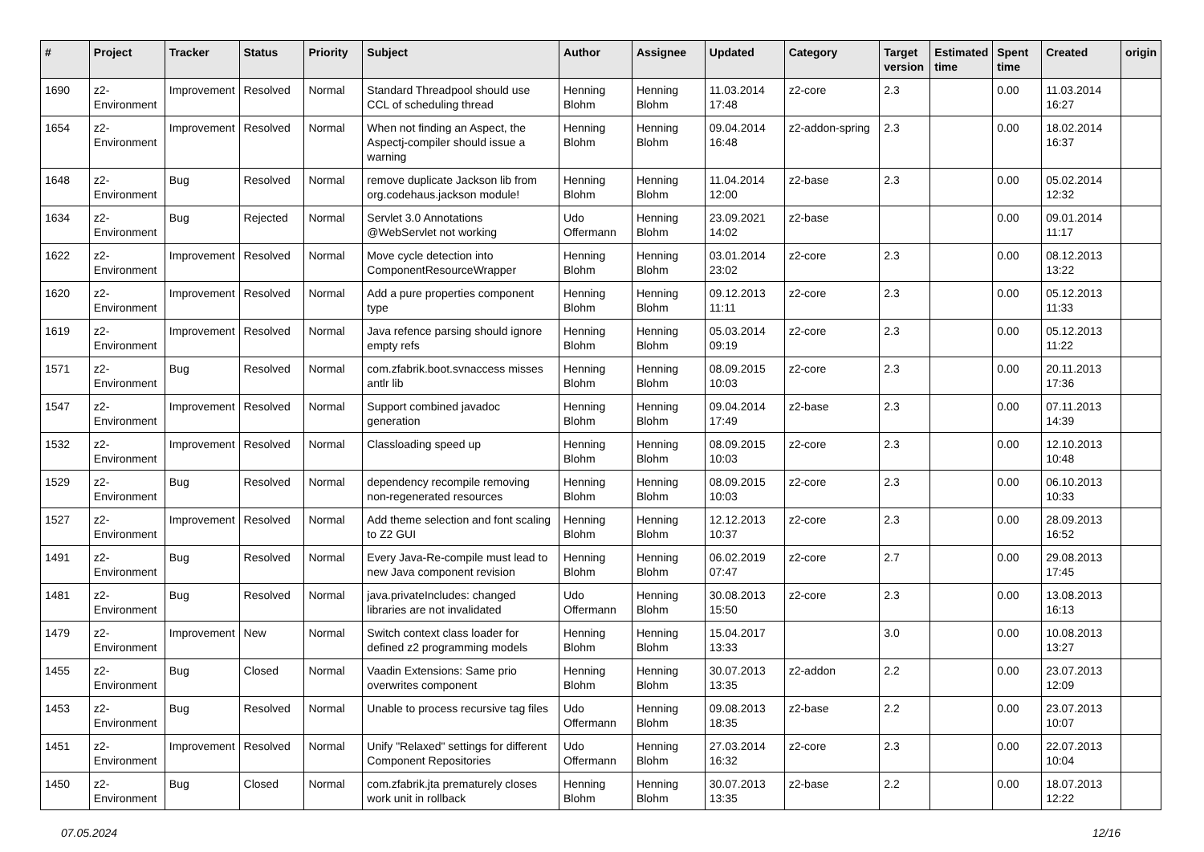| # | Project | Tracker | Status | Priority | Subject | Author | Assignee | Updated | Category | Target version | Estimated time | Spent time | Created | origin |
| --- | --- | --- | --- | --- | --- | --- | --- | --- | --- | --- | --- | --- | --- | --- |
| 1690 | z2-Environment | Improvement | Resolved | Normal | Standard Threadpool should use CCL of scheduling thread | Henning Blohm | Henning Blohm | 11.03.2014 17:48 | z2-core | 2.3 | | 0.00 | 11.03.2014 16:27 | |
| 1654 | z2-Environment | Improvement | Resolved | Normal | When not finding an Aspect, the Aspectj-compiler should issue a warning | Henning Blohm | Henning Blohm | 09.04.2014 16:48 | z2-addon-spring | 2.3 | | 0.00 | 18.02.2014 16:37 | |
| 1648 | z2-Environment | Bug | Resolved | Normal | remove duplicate Jackson lib from org.codehaus.jackson module! | Henning Blohm | Henning Blohm | 11.04.2014 12:00 | z2-base | 2.3 | | 0.00 | 05.02.2014 12:32 | |
| 1634 | z2-Environment | Bug | Rejected | Normal | Servlet 3.0 Annotations @WebServlet not working | Udo Offermann | Henning Blohm | 23.09.2021 14:02 | z2-base | | | 0.00 | 09.01.2014 11:17 | |
| 1622 | z2-Environment | Improvement | Resolved | Normal | Move cycle detection into ComponentResourceWrapper | Henning Blohm | Henning Blohm | 03.01.2014 23:02 | z2-core | 2.3 | | 0.00 | 08.12.2013 13:22 | |
| 1620 | z2-Environment | Improvement | Resolved | Normal | Add a pure properties component type | Henning Blohm | Henning Blohm | 09.12.2013 11:11 | z2-core | 2.3 | | 0.00 | 05.12.2013 11:33 | |
| 1619 | z2-Environment | Improvement | Resolved | Normal | Java refence parsing should ignore empty refs | Henning Blohm | Henning Blohm | 05.03.2014 09:19 | z2-core | 2.3 | | 0.00 | 05.12.2013 11:22 | |
| 1571 | z2-Environment | Bug | Resolved | Normal | com.zfabrik.boot.svnaccess misses antlr lib | Henning Blohm | Henning Blohm | 08.09.2015 10:03 | z2-core | 2.3 | | 0.00 | 20.11.2013 17:36 | |
| 1547 | z2-Environment | Improvement | Resolved | Normal | Support combined javadoc generation | Henning Blohm | Henning Blohm | 09.04.2014 17:49 | z2-base | 2.3 | | 0.00 | 07.11.2013 14:39 | |
| 1532 | z2-Environment | Improvement | Resolved | Normal | Classloading speed up | Henning Blohm | Henning Blohm | 08.09.2015 10:03 | z2-core | 2.3 | | 0.00 | 12.10.2013 10:48 | |
| 1529 | z2-Environment | Bug | Resolved | Normal | dependency recompile removing non-regenerated resources | Henning Blohm | Henning Blohm | 08.09.2015 10:03 | z2-core | 2.3 | | 0.00 | 06.10.2013 10:33 | |
| 1527 | z2-Environment | Improvement | Resolved | Normal | Add theme selection and font scaling to Z2 GUI | Henning Blohm | Henning Blohm | 12.12.2013 10:37 | z2-core | 2.3 | | 0.00 | 28.09.2013 16:52 | |
| 1491 | z2-Environment | Bug | Resolved | Normal | Every Java-Re-compile must lead to new Java component revision | Henning Blohm | Henning Blohm | 06.02.2019 07:47 | z2-core | 2.7 | | 0.00 | 29.08.2013 17:45 | |
| 1481 | z2-Environment | Bug | Resolved | Normal | java.privateIncludes: changed libraries are not invalidated | Udo Offermann | Henning Blohm | 30.08.2013 15:50 | z2-core | 2.3 | | 0.00 | 13.08.2013 16:13 | |
| 1479 | z2-Environment | Improvement | New | Normal | Switch context class loader for defined z2 programming models | Henning Blohm | Henning Blohm | 15.04.2017 13:33 | | 3.0 | | 0.00 | 10.08.2013 13:27 | |
| 1455 | z2-Environment | Bug | Closed | Normal | Vaadin Extensions: Same prio overwrites component | Henning Blohm | Henning Blohm | 30.07.2013 13:35 | z2-addon | 2.2 | | 0.00 | 23.07.2013 12:09 | |
| 1453 | z2-Environment | Bug | Resolved | Normal | Unable to process recursive tag files | Udo Offermann | Henning Blohm | 09.08.2013 18:35 | z2-base | 2.2 | | 0.00 | 23.07.2013 10:07 | |
| 1451 | z2-Environment | Improvement | Resolved | Normal | Unify "Relaxed" settings for different Component Repositories | Udo Offermann | Henning Blohm | 27.03.2014 16:32 | z2-core | 2.3 | | 0.00 | 22.07.2013 10:04 | |
| 1450 | z2-Environment | Bug | Closed | Normal | com.zfabrik.jta prematurely closes work unit in rollback | Henning Blohm | Henning Blohm | 30.07.2013 13:35 | z2-base | 2.2 | | 0.00 | 18.07.2013 12:22 | |
07.05.2024 12/16